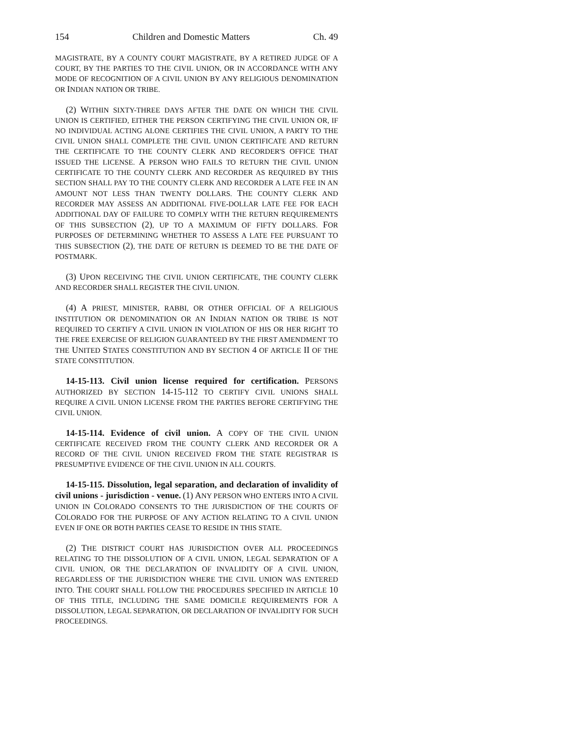154 Children and Domestic Matters Ch. 49
MAGISTRATE, BY A COUNTY COURT MAGISTRATE, BY A RETIRED JUDGE OF A COURT, BY THE PARTIES TO THE CIVIL UNION, OR IN ACCORDANCE WITH ANY MODE OF RECOGNITION OF A CIVIL UNION BY ANY RELIGIOUS DENOMINATION OR INDIAN NATION OR TRIBE.
(2) WITHIN SIXTY-THREE DAYS AFTER THE DATE ON WHICH THE CIVIL UNION IS CERTIFIED, EITHER THE PERSON CERTIFYING THE CIVIL UNION OR, IF NO INDIVIDUAL ACTING ALONE CERTIFIES THE CIVIL UNION, A PARTY TO THE CIVIL UNION SHALL COMPLETE THE CIVIL UNION CERTIFICATE AND RETURN THE CERTIFICATE TO THE COUNTY CLERK AND RECORDER'S OFFICE THAT ISSUED THE LICENSE. A PERSON WHO FAILS TO RETURN THE CIVIL UNION CERTIFICATE TO THE COUNTY CLERK AND RECORDER AS REQUIRED BY THIS SECTION SHALL PAY TO THE COUNTY CLERK AND RECORDER A LATE FEE IN AN AMOUNT NOT LESS THAN TWENTY DOLLARS. THE COUNTY CLERK AND RECORDER MAY ASSESS AN ADDITIONAL FIVE-DOLLAR LATE FEE FOR EACH ADDITIONAL DAY OF FAILURE TO COMPLY WITH THE RETURN REQUIREMENTS OF THIS SUBSECTION (2), UP TO A MAXIMUM OF FIFTY DOLLARS. FOR PURPOSES OF DETERMINING WHETHER TO ASSESS A LATE FEE PURSUANT TO THIS SUBSECTION (2), THE DATE OF RETURN IS DEEMED TO BE THE DATE OF POSTMARK.
(3) UPON RECEIVING THE CIVIL UNION CERTIFICATE, THE COUNTY CLERK AND RECORDER SHALL REGISTER THE CIVIL UNION.
(4) A PRIEST, MINISTER, RABBI, OR OTHER OFFICIAL OF A RELIGIOUS INSTITUTION OR DENOMINATION OR AN INDIAN NATION OR TRIBE IS NOT REQUIRED TO CERTIFY A CIVIL UNION IN VIOLATION OF HIS OR HER RIGHT TO THE FREE EXERCISE OF RELIGION GUARANTEED BY THE FIRST AMENDMENT TO THE UNITED STATES CONSTITUTION AND BY SECTION 4 OF ARTICLE II OF THE STATE CONSTITUTION.
14-15-113. Civil union license required for certification. PERSONS AUTHORIZED BY SECTION 14-15-112 TO CERTIFY CIVIL UNIONS SHALL REQUIRE A CIVIL UNION LICENSE FROM THE PARTIES BEFORE CERTIFYING THE CIVIL UNION.
14-15-114. Evidence of civil union. A COPY OF THE CIVIL UNION CERTIFICATE RECEIVED FROM THE COUNTY CLERK AND RECORDER OR A RECORD OF THE CIVIL UNION RECEIVED FROM THE STATE REGISTRAR IS PRESUMPTIVE EVIDENCE OF THE CIVIL UNION IN ALL COURTS.
14-15-115. Dissolution, legal separation, and declaration of invalidity of civil unions - jurisdiction - venue. (1) ANY PERSON WHO ENTERS INTO A CIVIL UNION IN COLORADO CONSENTS TO THE JURISDICTION OF THE COURTS OF COLORADO FOR THE PURPOSE OF ANY ACTION RELATING TO A CIVIL UNION EVEN IF ONE OR BOTH PARTIES CEASE TO RESIDE IN THIS STATE.
(2) THE DISTRICT COURT HAS JURISDICTION OVER ALL PROCEEDINGS RELATING TO THE DISSOLUTION OF A CIVIL UNION, LEGAL SEPARATION OF A CIVIL UNION, OR THE DECLARATION OF INVALIDITY OF A CIVIL UNION, REGARDLESS OF THE JURISDICTION WHERE THE CIVIL UNION WAS ENTERED INTO. THE COURT SHALL FOLLOW THE PROCEDURES SPECIFIED IN ARTICLE 10 OF THIS TITLE, INCLUDING THE SAME DOMICILE REQUIREMENTS FOR A DISSOLUTION, LEGAL SEPARATION, OR DECLARATION OF INVALIDITY FOR SUCH PROCEEDINGS.